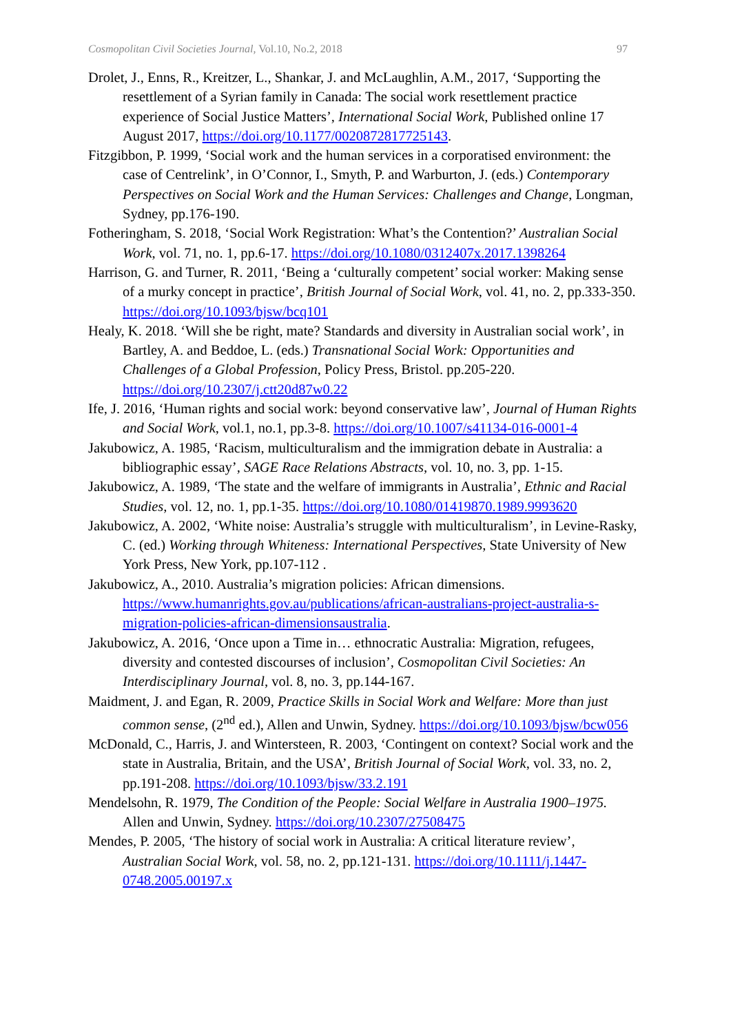Cosmopolitan Civil Societies Journal, Vol.10, No.2, 2018 97
Drolet, J., Enns, R., Kreitzer, L., Shankar, J. and McLaughlin, A.M., 2017, ‘Supporting the resettlement of a Syrian family in Canada: The social work resettlement practice experience of Social Justice Matters’, International Social Work, Published online 17 August 2017, https://doi.org/10.1177/0020872817725143.
Fitzgibbon, P. 1999, ‘Social work and the human services in a corporatised environment: the case of Centrelink’, in O’Connor, I., Smyth, P. and Warburton, J. (eds.) Contemporary Perspectives on Social Work and the Human Services: Challenges and Change, Longman, Sydney, pp.176-190.
Fotheringham, S. 2018, ‘Social Work Registration: What’s the Contention?’ Australian Social Work, vol. 71, no. 1, pp.6-17. https://doi.org/10.1080/0312407x.2017.1398264
Harrison, G. and Turner, R. 2011, ‘Being a ‘culturally competent’ social worker: Making sense of a murky concept in practice’, British Journal of Social Work, vol. 41, no. 2, pp.333-350. https://doi.org/10.1093/bjsw/bcq101
Healy, K. 2018. ‘Will she be right, mate? Standards and diversity in Australian social work’, in Bartley, A. and Beddoe, L. (eds.) Transnational Social Work: Opportunities and Challenges of a Global Profession, Policy Press, Bristol. pp.205-220. https://doi.org/10.2307/j.ctt20d87w0.22
Ife, J. 2016, ‘Human rights and social work: beyond conservative law’, Journal of Human Rights and Social Work, vol.1, no.1, pp.3-8. https://doi.org/10.1007/s41134-016-0001-4
Jakubowicz, A. 1985, ‘Racism, multiculturalism and the immigration debate in Australia: a bibliographic essay’, SAGE Race Relations Abstracts, vol. 10, no. 3, pp. 1-15.
Jakubowicz, A. 1989, ‘The state and the welfare of immigrants in Australia’, Ethnic and Racial Studies, vol. 12, no. 1, pp.1-35. https://doi.org/10.1080/01419870.1989.9993620
Jakubowicz, A. 2002, ‘White noise: Australia’s struggle with multiculturalism’, in Levine-Rasky, C. (ed.) Working through Whiteness: International Perspectives, State University of New York Press, New York, pp.107-112 .
Jakubowicz, A., 2010. Australia’s migration policies: African dimensions. https://www.humanrights.gov.au/publications/african-australians-project-australia-s-migration-policies-african-dimensionsaustralia.
Jakubowicz, A. 2016, ‘Once upon a Time in… ethnocratic Australia: Migration, refugees, diversity and contested discourses of inclusion’, Cosmopolitan Civil Societies: An Interdisciplinary Journal, vol. 8, no. 3, pp.144-167.
Maidment, J. and Egan, R. 2009, Practice Skills in Social Work and Welfare: More than just common sense, (2<sup>nd</sup> ed.), Allen and Unwin, Sydney. https://doi.org/10.1093/bjsw/bcw056
McDonald, C., Harris, J. and Wintersteen, R. 2003, ‘Contingent on context? Social work and the state in Australia, Britain, and the USA’, British Journal of Social Work, vol. 33, no. 2, pp.191-208. https://doi.org/10.1093/bjsw/33.2.191
Mendelsohn, R. 1979, The Condition of the People: Social Welfare in Australia 1900–1975. Allen and Unwin, Sydney. https://doi.org/10.2307/27508475
Mendes, P. 2005, ‘The history of social work in Australia: A critical literature review’, Australian Social Work, vol. 58, no. 2, pp.121-131. https://doi.org/10.1111/j.1447-0748.2005.00197.x